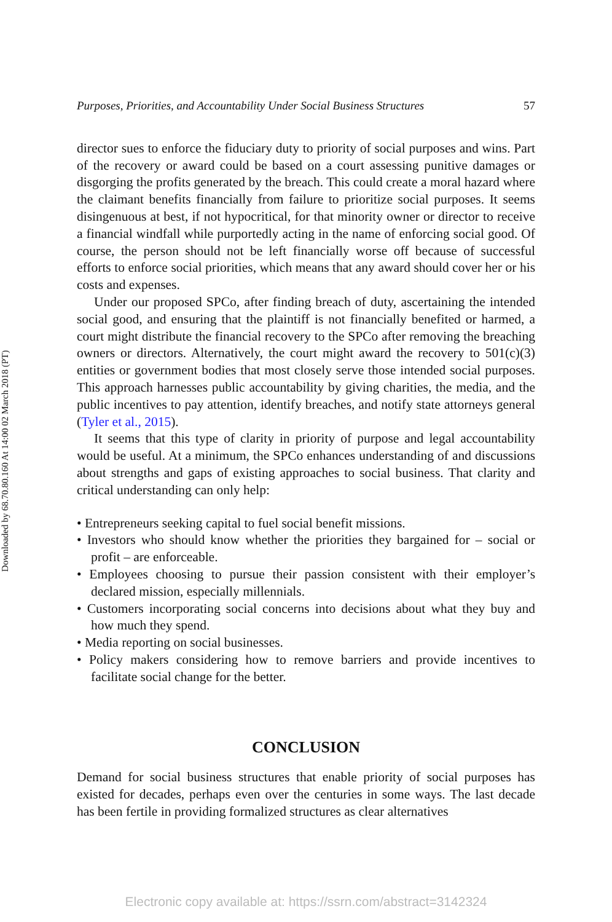Downloaded by 68.70.80.160 At 14:00 02 March 2018 (PT)
Purposes, Priorities, and Accountability Under Social Business Structures 57
director sues to enforce the fiduciary duty to priority of social purposes and wins. Part of the recovery or award could be based on a court assessing punitive damages or disgorging the profits generated by the breach. This could create a moral hazard where the claimant benefits financially from failure to prioritize social purposes. It seems disingenuous at best, if not hypocritical, for that minority owner or director to receive a financial windfall while purportedly acting in the name of enforcing social good. Of course, the person should not be left financially worse off because of successful efforts to enforce social priorities, which means that any award should cover her or his costs and expenses.
Under our proposed SPCo, after finding breach of duty, ascertaining the intended social good, and ensuring that the plaintiff is not financially benefited or harmed, a court might distribute the financial recovery to the SPCo after removing the breaching owners or directors. Alternatively, the court might award the recovery to 501(c)(3) entities or government bodies that most closely serve those intended social purposes. This approach harnesses public accountability by giving charities, the media, and the public incentives to pay attention, identify breaches, and notify state attorneys general (Tyler et al., 2015).
It seems that this type of clarity in priority of purpose and legal accountability would be useful. At a minimum, the SPCo enhances understanding of and discussions about strengths and gaps of existing approaches to social business. That clarity and critical understanding can only help:
• Entrepreneurs seeking capital to fuel social benefit missions.
• Investors who should know whether the priorities they bargained for – social or profit – are enforceable.
• Employees choosing to pursue their passion consistent with their employer’s declared mission, especially millennials.
• Customers incorporating social concerns into decisions about what they buy and how much they spend.
• Media reporting on social businesses.
• Policy makers considering how to remove barriers and provide incentives to facilitate social change for the better.
CONCLUSION
Demand for social business structures that enable priority of social purposes has existed for decades, perhaps even over the centuries in some ways. The last decade has been fertile in providing formalized structures as clear alternatives
Electronic copy available at: https://ssrn.com/abstract=3142324